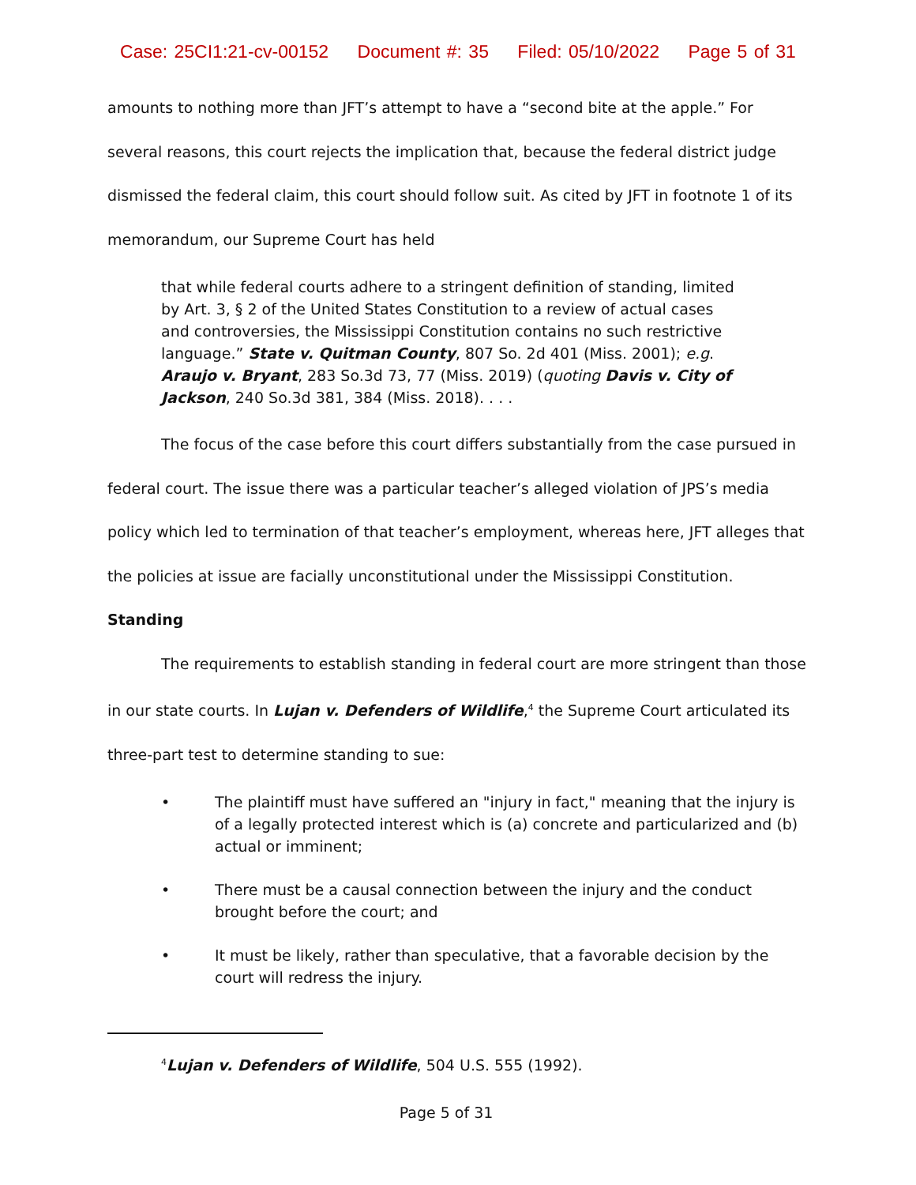Case: 25CI1:21-cv-00152 Document #: 35 Filed: 05/10/2022 Page 5 of 31
amounts to nothing more than JFT’s attempt to have a “second bite at the apple.” For several reasons, this court rejects the implication that, because the federal district judge dismissed the federal claim, this court should follow suit. As cited by JFT in footnote 1 of its memorandum, our Supreme Court has held
that while federal courts adhere to a stringent definition of standing, limited by Art. 3, § 2 of the United States Constitution to a review of actual cases and controversies, the Mississippi Constitution contains no such restrictive language.” State v. Quitman County, 807 So. 2d 401 (Miss. 2001); e.g. Araujo v. Bryant, 283 So.3d 73, 77 (Miss. 2019) (quoting Davis v. City of Jackson, 240 So.3d 381, 384 (Miss. 2018). . . .
The focus of the case before this court differs substantially from the case pursued in federal court. The issue there was a particular teacher’s alleged violation of JPS’s media policy which led to termination of that teacher’s employment, whereas here, JFT alleges that the policies at issue are facially unconstitutional under the Mississippi Constitution.
Standing
The requirements to establish standing in federal court are more stringent than those in our state courts. In Lujan v. Defenders of Wildlife,<sup>4</sup> the Supreme Court articulated its three-part test to determine standing to sue:
• The plaintiff must have suffered an "injury in fact," meaning that the injury is of a legally protected interest which is (a) concrete and particularized and (b) actual or imminent;
• There must be a causal connection between the injury and the conduct brought before the court; and
• It must be likely, rather than speculative, that a favorable decision by the court will redress the injury.
<sup>4</sup> Lujan v. Defenders of Wildlife, 504 U.S. 555 (1992).
Page 5 of 31